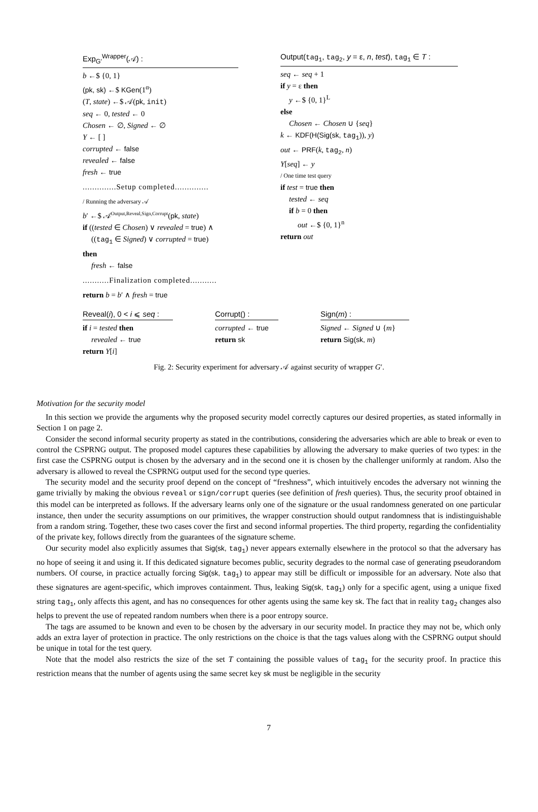Exp<sub>G′</sub><sup>Wrapper</sup>(𝒜) :
b ←$ {0, 1}
(pk, sk) ←$ KGen(1<sup>α</sup>)
(T, state) ←$ 𝒜(pk, init)
seq ← 0, tested ← 0
Chosen ← ∅, Signed ← ∅
Y ← [ ]
corrupted ← false
revealed ← false
fresh ← true
..............Setup completed..............
/ Running the adversary 𝒜
b′ ←$ 𝒜<sup>Output,Reveal,Sign,Corrupt</sup>(pk, state)
if ((tested ∈ Chosen) ∨ revealed = true) ∧
((tag<sub>1</sub> ∈ Signed) ∨ corrupted = true)
then
fresh ← false
...........Finalization completed...........
return b = b′ ∧ fresh = true
Output(tag<sub>1</sub>, tag<sub>2</sub>, y = ε, n, test), tag<sub>1</sub> ∈ T :
seq ← seq + 1
if y = ε then
y ←$ {0, 1}<sup>L</sup>
else
Chosen ← Chosen ∪ {seq}
k ← KDF(H(Sig(sk, tag<sub>1</sub>)), y)
out ← PRF(k, tag<sub>2</sub>, n)
Y[seq] ← y
/ One time test query
if test = true then
tested ← seq
if b = 0 then
out ←$ {0, 1}<sup>n</sup>
return out
Reveal(i), 0 < i ⩽ seq :
if i = tested then
revealed ← true
return Y[i]
Corrupt() :
corrupted ← true
return sk
Sign(m) :
Signed ← Signed ∪ {m}
return Sig(sk, m)
Fig. 2: Security experiment for adversary 𝒜 against security of wrapper G′.
Motivation for the security model
In this section we provide the arguments why the proposed security model correctly captures our desired properties, as stated informally in Section 1 on page 2.
Consider the second informal security property as stated in the contributions, considering the adversaries which are able to break or even to control the CSPRNG output. The proposed model captures these capabilities by allowing the adversary to make queries of two types: in the first case the CSPRNG output is chosen by the adversary and in the second one it is chosen by the challenger uniformly at random. Also the adversary is allowed to reveal the CSPRNG output used for the second type queries.
The security model and the security proof depend on the concept of “freshness”, which intuitively encodes the adversary not winning the game trivially by making the obvious reveal or sign/corrupt queries (see definition of fresh queries). Thus, the security proof obtained in this model can be interpreted as follows. If the adversary learns only one of the signature or the usual randomness generated on one particular instance, then under the security assumptions on our primitives, the wrapper construction should output randomness that is indistinguishable from a random string. Together, these two cases cover the first and second informal properties. The third property, regarding the confidentiality of the private key, follows directly from the guarantees of the signature scheme.
Our security model also explicitly assumes that Sig(sk, tag<sub>1</sub>) never appears externally elsewhere in the protocol so that the adversary has no hope of seeing it and using it. If this dedicated signature becomes public, security degrades to the normal case of generating pseudorandom numbers. Of course, in practice actually forcing Sig(sk, tag<sub>1</sub>) to appear may still be difficult or impossible for an adversary. Note also that these signatures are agent-specific, which improves containment. Thus, leaking Sig(sk, tag<sub>1</sub>) only for a specific agent, using a unique fixed string tag<sub>1</sub>, only affects this agent, and has no consequences for other agents using the same key sk. The fact that in reality tag<sub>2</sub> changes also helps to prevent the use of repeated random numbers when there is a poor entropy source.
The tags are assumed to be known and even to be chosen by the adversary in our security model. In practice they may not be, which only adds an extra layer of protection in practice. The only restrictions on the choice is that the tags values along with the CSPRNG output should be unique in total for the test query.
Note that the model also restricts the size of the set T containing the possible values of tag<sub>1</sub> for the security proof. In practice this restriction means that the number of agents using the same secret key sk must be negligible in the security
7